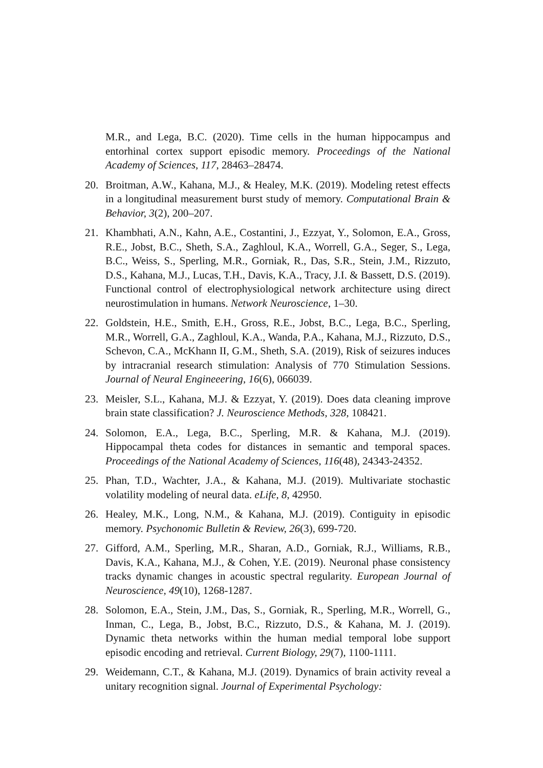M.R., and Lega, B.C. (2020). Time cells in the human hippocampus and entorhinal cortex support episodic memory. Proceedings of the National Academy of Sciences, 117, 28463–28474.
20. Broitman, A.W., Kahana, M.J., & Healey, M.K. (2019). Modeling retest effects in a longitudinal measurement burst study of memory. Computational Brain & Behavior, 3(2), 200–207.
21. Khambhati, A.N., Kahn, A.E., Costantini, J., Ezzyat, Y., Solomon, E.A., Gross, R.E., Jobst, B.C., Sheth, S.A., Zaghloul, K.A., Worrell, G.A., Seger, S., Lega, B.C., Weiss, S., Sperling, M.R., Gorniak, R., Das, S.R., Stein, J.M., Rizzuto, D.S., Kahana, M.J., Lucas, T.H., Davis, K.A., Tracy, J.I. & Bassett, D.S. (2019). Functional control of electrophysiological network architecture using direct neurostimulation in humans. Network Neuroscience, 1–30.
22. Goldstein, H.E., Smith, E.H., Gross, R.E., Jobst, B.C., Lega, B.C., Sperling, M.R., Worrell, G.A., Zaghloul, K.A., Wanda, P.A., Kahana, M.J., Rizzuto, D.S., Schevon, C.A., McKhann II, G.M., Sheth, S.A. (2019), Risk of seizures induces by intracranial research stimulation: Analysis of 770 Stimulation Sessions. Journal of Neural Engineeering, 16(6), 066039.
23. Meisler, S.L., Kahana, M.J. & Ezzyat, Y. (2019). Does data cleaning improve brain state classification? J. Neuroscience Methods, 328, 108421.
24. Solomon, E.A., Lega, B.C., Sperling, M.R. & Kahana, M.J. (2019). Hippocampal theta codes for distances in semantic and temporal spaces. Proceedings of the National Academy of Sciences, 116(48), 24343-24352.
25. Phan, T.D., Wachter, J.A., & Kahana, M.J. (2019). Multivariate stochastic volatility modeling of neural data. eLife, 8, 42950.
26. Healey, M.K., Long, N.M., & Kahana, M.J. (2019). Contiguity in episodic memory. Psychonomic Bulletin & Review, 26(3), 699-720.
27. Gifford, A.M., Sperling, M.R., Sharan, A.D., Gorniak, R.J., Williams, R.B., Davis, K.A., Kahana, M.J., & Cohen, Y.E. (2019). Neuronal phase consistency tracks dynamic changes in acoustic spectral regularity. European Journal of Neuroscience, 49(10), 1268-1287.
28. Solomon, E.A., Stein, J.M., Das, S., Gorniak, R., Sperling, M.R., Worrell, G., Inman, C., Lega, B., Jobst, B.C., Rizzuto, D.S., & Kahana, M. J. (2019). Dynamic theta networks within the human medial temporal lobe support episodic encoding and retrieval. Current Biology, 29(7), 1100-1111.
29. Weidemann, C.T., & Kahana, M.J. (2019). Dynamics of brain activity reveal a unitary recognition signal. Journal of Experimental Psychology: